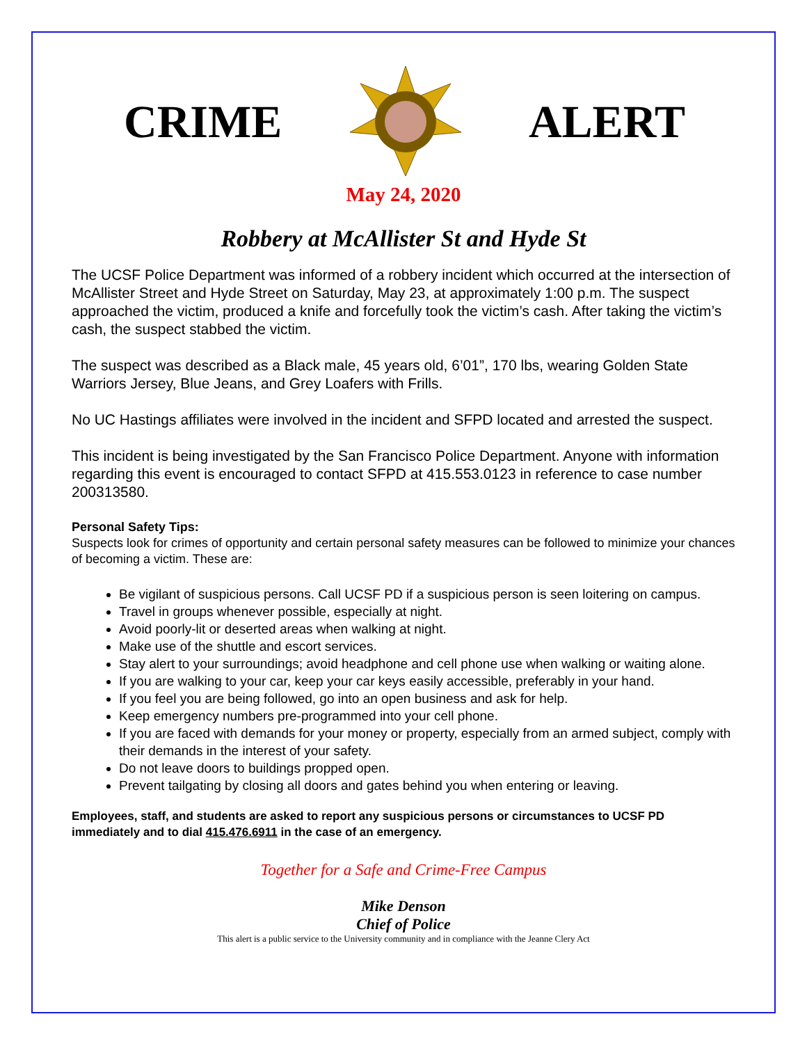CRIME ALERT
May 24, 2020
Robbery at McAllister St and Hyde St
The UCSF Police Department was informed of a robbery incident which occurred at the intersection of McAllister Street and Hyde Street on Saturday, May 23, at approximately 1:00 p.m. The suspect approached the victim, produced a knife and forcefully took the victim’s cash. After taking the victim’s cash, the suspect stabbed the victim.
The suspect was described as a Black male, 45 years old, 6’01”, 170 lbs, wearing Golden State Warriors Jersey, Blue Jeans, and Grey Loafers with Frills.
No UC Hastings affiliates were involved in the incident and SFPD located and arrested the suspect.
This incident is being investigated by the San Francisco Police Department. Anyone with information regarding this event is encouraged to contact SFPD at 415.553.0123 in reference to case number 200313580.
Personal Safety Tips:
Suspects look for crimes of opportunity and certain personal safety measures can be followed to minimize your chances of becoming a victim. These are:
Be vigilant of suspicious persons. Call UCSF PD if a suspicious person is seen loitering on campus.
Travel in groups whenever possible, especially at night.
Avoid poorly-lit or deserted areas when walking at night.
Make use of the shuttle and escort services.
Stay alert to your surroundings; avoid headphone and cell phone use when walking or waiting alone.
If you are walking to your car, keep your car keys easily accessible, preferably in your hand.
If you feel you are being followed, go into an open business and ask for help.
Keep emergency numbers pre-programmed into your cell phone.
If you are faced with demands for your money or property, especially from an armed subject, comply with their demands in the interest of your safety.
Do not leave doors to buildings propped open.
Prevent tailgating by closing all doors and gates behind you when entering or leaving.
Employees, staff, and students are asked to report any suspicious persons or circumstances to UCSF PD immediately and to dial 415.476.6911 in the case of an emergency.
Together for a Safe and Crime-Free Campus
Mike Denson
Chief of Police
This alert is a public service to the University community and in compliance with the Jeanne Clery Act